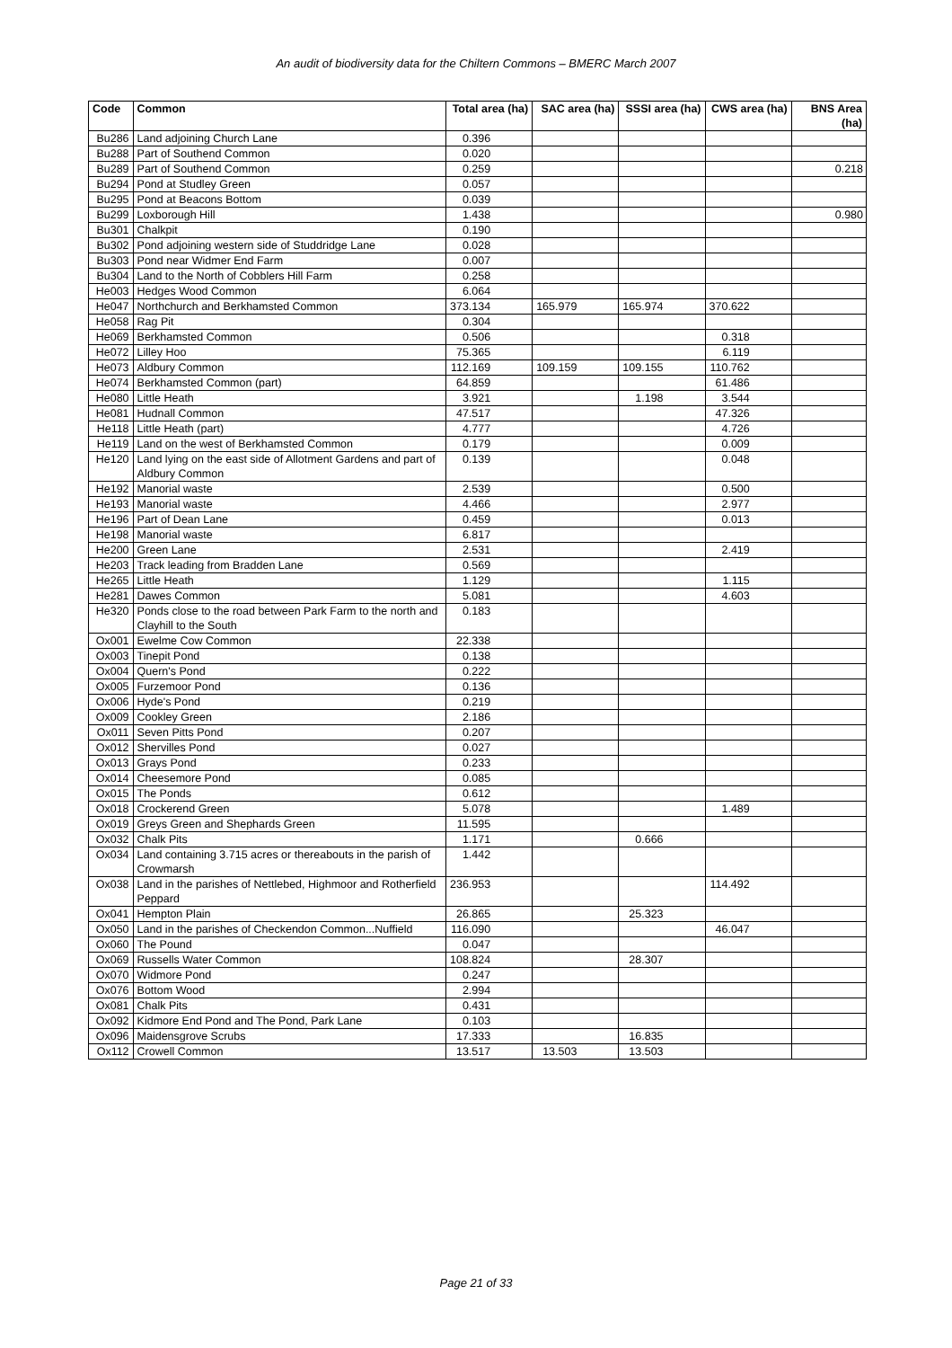An audit of biodiversity data for the Chiltern Commons – BMERC March 2007
| Code | Common | Total area (ha) | SAC area (ha) | SSSI area (ha) | CWS area (ha) | BNS Area (ha) |
| --- | --- | --- | --- | --- | --- | --- |
| Bu286 | Land adjoining Church Lane | 0.396 | | | | |
| Bu288 | Part of Southend Common | 0.020 | | | | |
| Bu289 | Part of Southend Common | 0.259 | | | | 0.218 |
| Bu294 | Pond at Studley Green | 0.057 | | | | |
| Bu295 | Pond at Beacons Bottom | 0.039 | | | | |
| Bu299 | Loxborough Hill | 1.438 | | | | 0.980 |
| Bu301 | Chalkpit | 0.190 | | | | |
| Bu302 | Pond adjoining western side of Studdridge Lane | 0.028 | | | | |
| Bu303 | Pond near Widmer End Farm | 0.007 | | | | |
| Bu304 | Land to the North of Cobblers Hill Farm | 0.258 | | | | |
| He003 | Hedges Wood Common | 6.064 | | | | |
| He047 | Northchurch and Berkhamsted Common | 373.134 | 165.979 | 165.974 | 370.622 | |
| He058 | Rag Pit | 0.304 | | | | |
| He069 | Berkhamsted Common | 0.506 | | | 0.318 | |
| He072 | Lilley Hoo | 75.365 | | | 6.119 | |
| He073 | Aldbury Common | 112.169 | 109.159 | 109.155 | 110.762 | |
| He074 | Berkhamsted Common (part) | 64.859 | | | 61.486 | |
| He080 | Little Heath | 3.921 | | 1.198 | 3.544 | |
| He081 | Hudnall Common | 47.517 | | | 47.326 | |
| He118 | Little Heath (part) | 4.777 | | | 4.726 | |
| He119 | Land on the west of Berkhamsted Common | 0.179 | | | 0.009 | |
| He120 | Land lying on the east side of Allotment Gardens and part of Aldbury Common | 0.139 | | | 0.048 | |
| He192 | Manorial waste | 2.539 | | | 0.500 | |
| He193 | Manorial waste | 4.466 | | | 2.977 | |
| He196 | Part of Dean Lane | 0.459 | | | 0.013 | |
| He198 | Manorial waste | 6.817 | | | | |
| He200 | Green Lane | 2.531 | | | 2.419 | |
| He203 | Track leading from Bradden Lane | 0.569 | | | | |
| He265 | Little Heath | 1.129 | | | 1.115 | |
| He281 | Dawes Common | 5.081 | | | 4.603 | |
| He320 | Ponds close to the road between Park Farm to the north and Clayhill to the South | 0.183 | | | | |
| Ox001 | Ewelme Cow Common | 22.338 | | | | |
| Ox003 | Tinepit Pond | 0.138 | | | | |
| Ox004 | Quern's Pond | 0.222 | | | | |
| Ox005 | Furzemoor Pond | 0.136 | | | | |
| Ox006 | Hyde's Pond | 0.219 | | | | |
| Ox009 | Cookley Green | 2.186 | | | | |
| Ox011 | Seven Pitts Pond | 0.207 | | | | |
| Ox012 | Shervilles Pond | 0.027 | | | | |
| Ox013 | Grays Pond | 0.233 | | | | |
| Ox014 | Cheesemore Pond | 0.085 | | | | |
| Ox015 | The Ponds | 0.612 | | | | |
| Ox018 | Crockerend Green | 5.078 | | | 1.489 | |
| Ox019 | Greys Green and Shephards Green | 11.595 | | | | |
| Ox032 | Chalk Pits | 1.171 | | 0.666 | | |
| Ox034 | Land containing 3.715 acres or thereabouts in the parish of Crowmarsh | 1.442 | | | | |
| Ox038 | Land in the parishes of Nettlebed, Highmoor and Rotherfield Peppard | 236.953 | | | 114.492 | |
| Ox041 | Hempton Plain | 26.865 | | 25.323 | | |
| Ox050 | Land in the parishes of Checkendon Common...Nuffield | 116.090 | | | 46.047 | |
| Ox060 | The Pound | 0.047 | | | | |
| Ox069 | Russells Water Common | 108.824 | | 28.307 | | |
| Ox070 | Widmore Pond | 0.247 | | | | |
| Ox076 | Bottom Wood | 2.994 | | | | |
| Ox081 | Chalk Pits | 0.431 | | | | |
| Ox092 | Kidmore End Pond and The Pond, Park Lane | 0.103 | | | | |
| Ox096 | Maidensgrove Scrubs | 17.333 | | 16.835 | | |
| Ox112 | Crowell Common | 13.517 | 13.503 | 13.503 | | |
Page 21 of 33